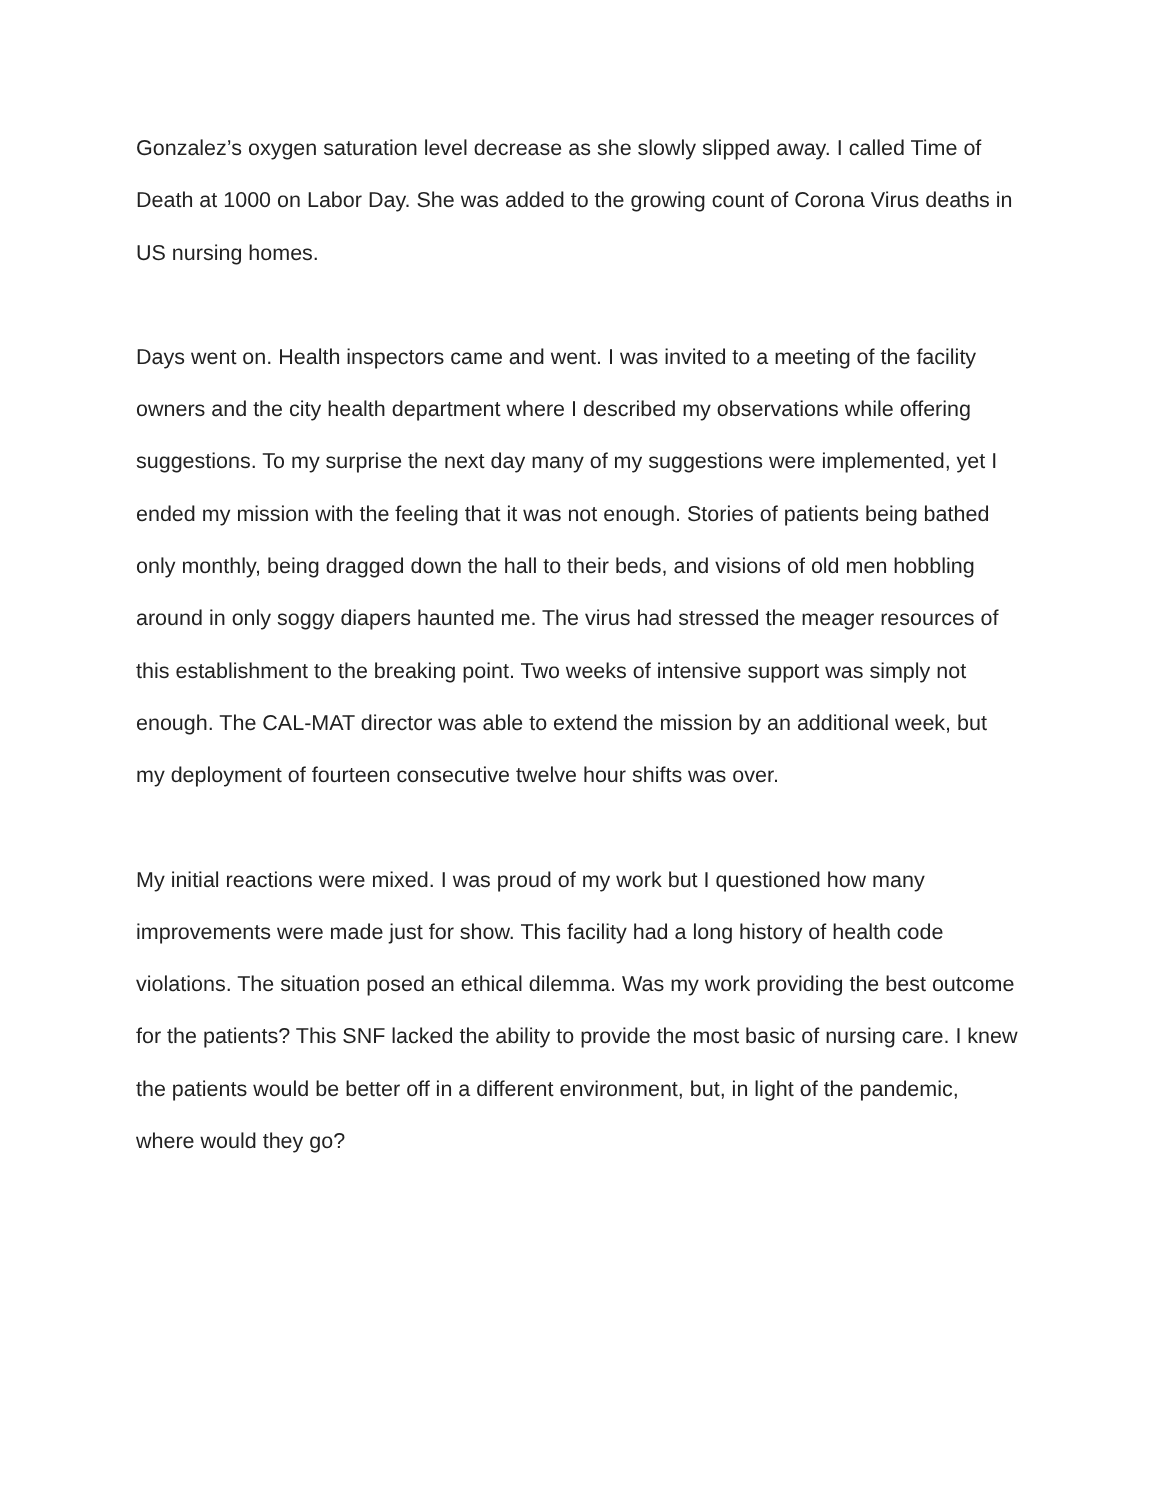Gonzalez’s oxygen saturation level decrease as she slowly slipped away. I called Time of Death at 1000 on Labor Day. She was added to the growing count of Corona Virus deaths in US nursing homes.
Days went on. Health inspectors came and went. I was invited to a meeting of the facility owners and the city health department where I described my observations while offering suggestions. To my surprise the next day many of my suggestions were implemented, yet I ended my mission with the feeling that it was not enough. Stories of patients being bathed only monthly, being dragged down the hall to their beds, and visions of old men hobbling around in only soggy diapers haunted me. The virus had stressed the meager resources of this establishment to the breaking point. Two weeks of intensive support was simply not enough. The CAL-MAT director was able to extend the mission by an additional week, but my deployment of fourteen consecutive twelve hour shifts was over.
My initial reactions were mixed. I was proud of my work but I questioned how many improvements were made just for show. This facility had a long history of health code violations. The situation posed an ethical dilemma. Was my work providing the best outcome for the patients? This SNF lacked the ability to provide the most basic of nursing care. I knew the patients would be better off in a different environment, but, in light of the pandemic, where would they go?